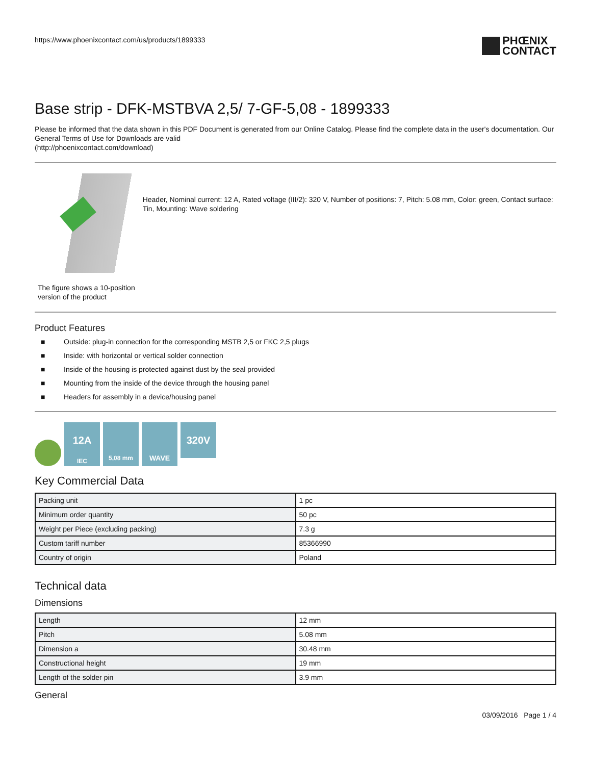https://www.phoenixcontact.com/us/products/1899333
PHŒNIX
CONTACT
Base strip - DFK-MSTBVA 2,5/ 7-GF-5,08 - 1899333
Please be informed that the data shown in this PDF Document is generated from our Online Catalog. Please find the complete data in the user's documentation. Our General Terms of Use for Downloads are valid
(http://phoenixcontact.com/download)
The figure shows a 10-position version of the product
Header, Nominal current: 12 A, Rated voltage (III/2): 320 V, Number of positions: 7, Pitch: 5.08 mm, Color: green, Contact surface: Tin, Mounting: Wave soldering
Product Features
■ Outside: plug-in connection for the corresponding MSTB 2,5 or FKC 2,5 plugs
■ Inside: with horizontal or vertical solder connection
■ Inside of the housing is protected against dust by the seal provided
■ Mounting from the inside of the device through the housing panel
■ Headers for assembly in a device/housing panel
12A
IEC
5,08 mm
WAVE
320V
Key Commercial Data
| Packing unit | 1 pc |
| Minimum order quantity | 50 pc |
| Weight per Piece (excluding packing) | 7.3 g |
| Custom tariff number | 85366990 |
| Country of origin | Poland |
Technical data
Dimensions
| Length | 12 mm |
| Pitch | 5.08 mm |
| Dimension a | 30.48 mm |
| Constructional height | 19 mm |
| Length of the solder pin | 3.9 mm |
General
03/09/2016 Page 1 / 4